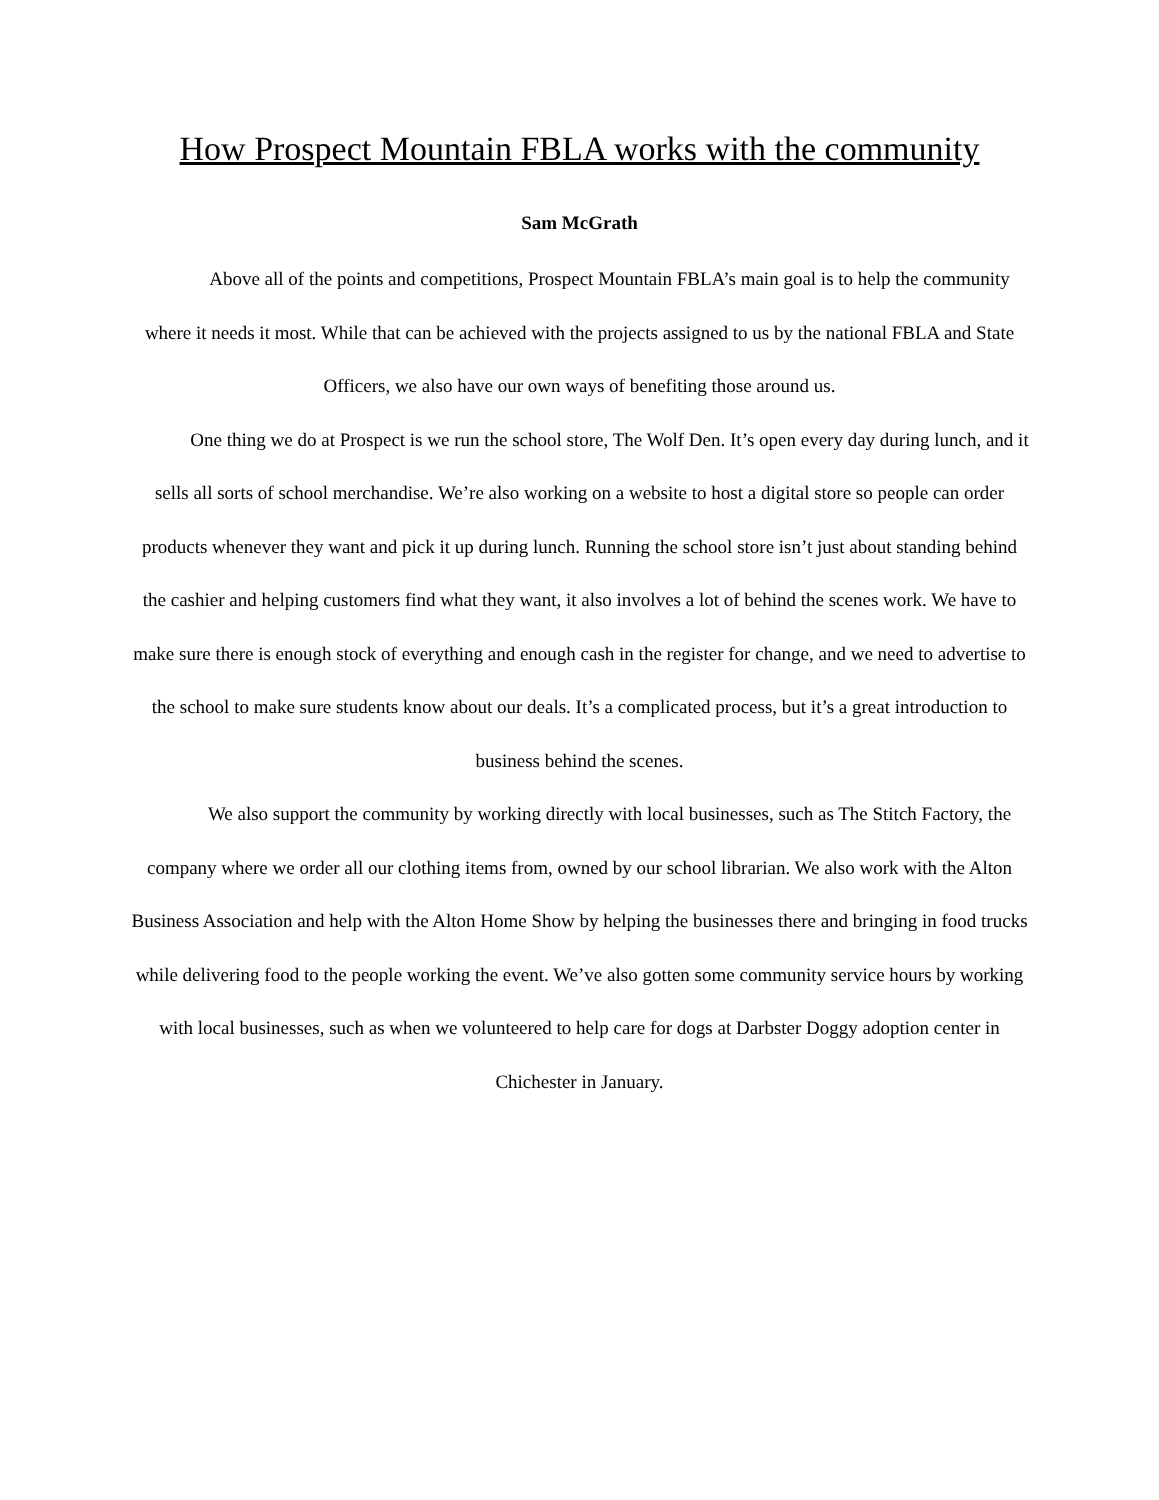How Prospect Mountain FBLA works with the community
Sam McGrath
Above all of the points and competitions, Prospect Mountain FBLA’s main goal is to help the community where it needs it most. While that can be achieved with the projects assigned to us by the national FBLA and State Officers, we also have our own ways of benefiting those around us.
One thing we do at Prospect is we run the school store, The Wolf Den. It’s open every day during lunch, and it sells all sorts of school merchandise. We’re also working on a website to host a digital store so people can order products whenever they want and pick it up during lunch. Running the school store isn’t just about standing behind the cashier and helping customers find what they want, it also involves a lot of behind the scenes work. We have to make sure there is enough stock of everything and enough cash in the register for change, and we need to advertise to the school to make sure students know about our deals. It’s a complicated process, but it’s a great introduction to business behind the scenes.
We also support the community by working directly with local businesses, such as The Stitch Factory, the company where we order all our clothing items from, owned by our school librarian. We also work with the Alton Business Association and help with the Alton Home Show by helping the businesses there and bringing in food trucks while delivering food to the people working the event. We’ve also gotten some community service hours by working with local businesses, such as when we volunteered to help care for dogs at Darbster Doggy adoption center in Chichester in January.